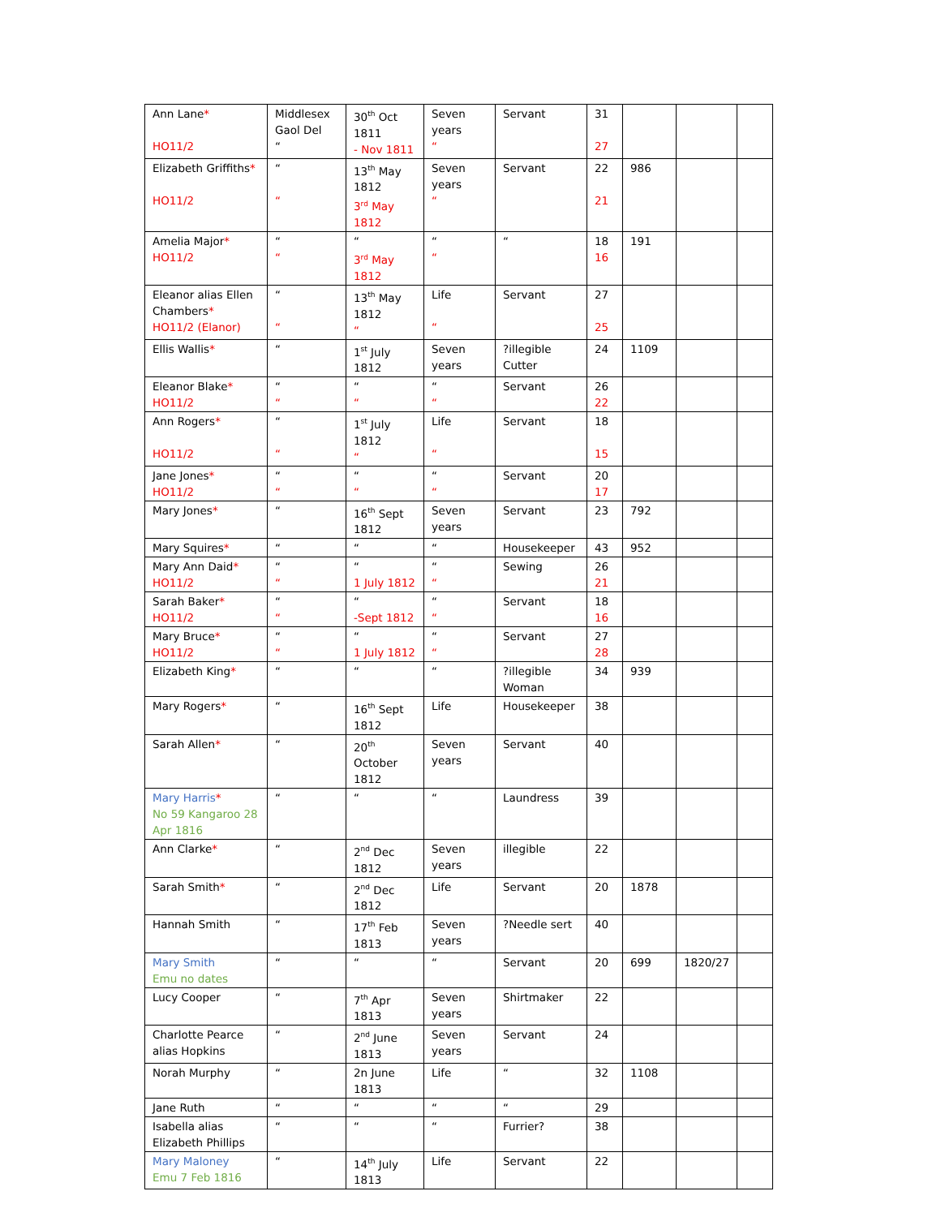| Ann Lane * HO11/2 | Middlesex Gaol Del “ | 30<sup>th</sup> Oct 1811 - Nov 1811 | Seven years “ | Servant | 31 27 | | | |
| Elizabeth Griffiths * HO11/2 | “ “ | 13<sup>th</sup> May 1812 3<sup>rd</sup> May 1812 | Seven years “ | Servant | 22 21 | 986 | | |
| Amelia Major * HO11/2 | “ “ | “ 3<sup>rd</sup> May 1812 | “ “ | “ | 18 16 | 191 | | |
| Eleanor alias Ellen Chambers * HO11/2 (Elanor) | “ “ | 13<sup>th</sup> May 1812 “ | Life “ | Servant | 27 25 | | | |
| Ellis Wallis * | “ | 1<sup>st</sup> July 1812 | Seven years | ?illegible Cutter | 24 | 1109 | | |
| Eleanor Blake * HO11/2 | “ “ | “ “ | “ “ | Servant | 26 22 | | | |
| Ann Rogers * HO11/2 | “ “ | 1<sup>st</sup> July 1812 “ | Life “ | Servant | 18 15 | | | |
| Jane Jones * HO11/2 | “ “ | “ “ | “ “ | Servant | 20 17 | | | |
| Mary Jones * | “ | 16<sup>th</sup> Sept 1812 | Seven years | Servant | 23 | 792 | | |
| Mary Squires * | “ | “ | “ | Housekeeper | 43 | 952 | | |
| Mary Ann Daid * HO11/2 | “ “ | “ 1 July 1812 | “ “ | Sewing | 26 21 | | | |
| Sarah Baker * HO11/2 | “ “ | “ -Sept 1812 | “ “ | Servant | 18 16 | | | |
| Mary Bruce * HO11/2 | “ “ | “ 1 July 1812 | “ “ | Servant | 27 28 | | | |
| Elizabeth King * | “ | “ | “ | ?illegible Woman | 34 | 939 | | |
| Mary Rogers * | “ | 16<sup>th</sup> Sept 1812 | Life | Housekeeper | 38 | | | |
| Sarah Allen * | “ | 20<sup>th</sup> October 1812 | Seven years | Servant | 40 | | | |
| Mary Harris * No 59 Kangaroo 28 Apr 1816 | “ | “ | “ | Laundress | 39 | | | |
| Ann Clarke * | “ | 2<sup>nd</sup> Dec 1812 | Seven years | illegible | 22 | | | |
| Sarah Smith * | “ | 2<sup>nd</sup> Dec 1812 | Life | Servant | 20 | 1878 | | |
| Hannah Smith | “ | 17<sup>th</sup> Feb 1813 | Seven years | ?Needle sert | 40 | | | |
| Mary Smith Emu no dates | “ | “ | “ | Servant | 20 | 699 | 1820/27 | |
| Lucy Cooper | “ | 7<sup>th</sup> Apr 1813 | Seven years | Shirtmaker | 22 | | | |
| Charlotte Pearce alias Hopkins | “ | 2<sup>nd</sup> June 1813 | Seven years | Servant | 24 | | | |
| Norah Murphy | “ | 2n June 1813 | Life | “ | 32 | 1108 | | |
| Jane Ruth | “ | “ | “ | “ | 29 | | | |
| Isabella alias Elizabeth Phillips | “ | “ | “ | Furrier? | 38 | | | |
| Mary Maloney Emu 7 Feb 1816 | “ | 14<sup>th</sup> July 1813 | Life | Servant | 22 | | | |